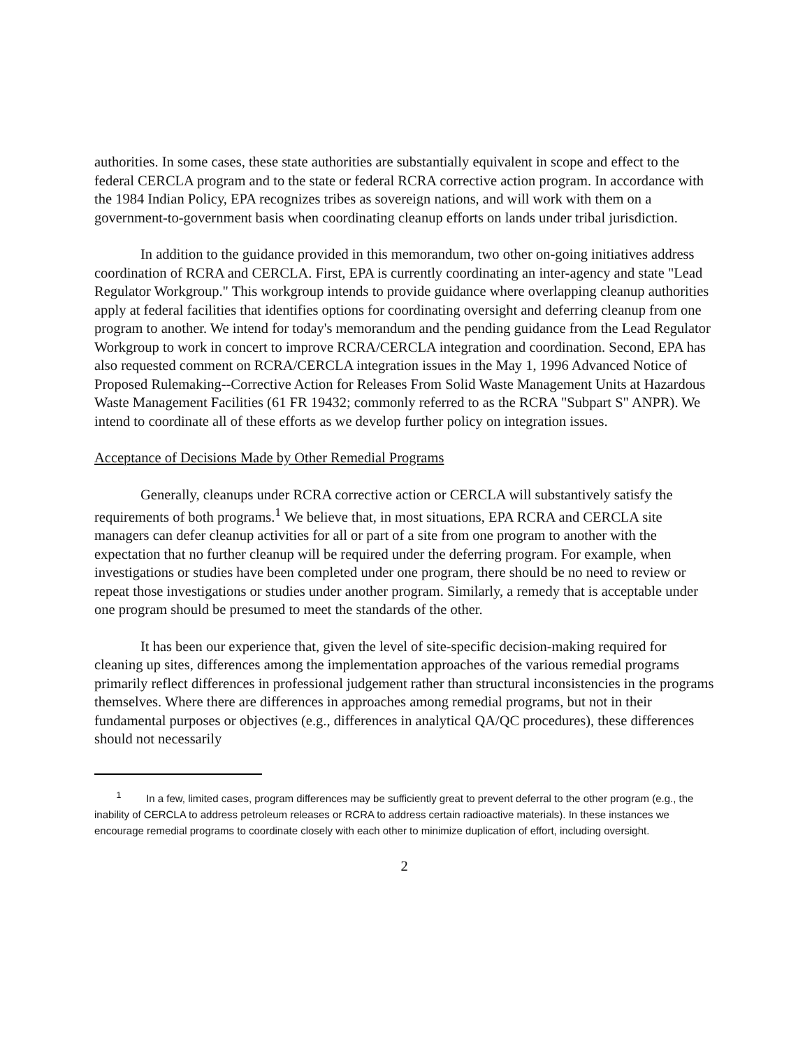authorities. In some cases, these state authorities are substantially equivalent in scope and effect to the federal CERCLA program and to the state or federal RCRA corrective action program. In accordance with the 1984 Indian Policy, EPA recognizes tribes as sovereign nations, and will work with them on a government-to-government basis when coordinating cleanup efforts on lands under tribal jurisdiction.
In addition to the guidance provided in this memorandum, two other on-going initiatives address coordination of RCRA and CERCLA. First, EPA is currently coordinating an inter-agency and state "Lead Regulator Workgroup." This workgroup intends to provide guidance where overlapping cleanup authorities apply at federal facilities that identifies options for coordinating oversight and deferring cleanup from one program to another. We intend for today's memorandum and the pending guidance from the Lead Regulator Workgroup to work in concert to improve RCRA/CERCLA integration and coordination. Second, EPA has also requested comment on RCRA/CERCLA integration issues in the May 1, 1996 Advanced Notice of Proposed Rulemaking--Corrective Action for Releases From Solid Waste Management Units at Hazardous Waste Management Facilities (61 FR 19432; commonly referred to as the RCRA "Subpart S" ANPR). We intend to coordinate all of these efforts as we develop further policy on integration issues.
Acceptance of Decisions Made by Other Remedial Programs
Generally, cleanups under RCRA corrective action or CERCLA will substantively satisfy the requirements of both programs.<sup>1</sup> We believe that, in most situations, EPA RCRA and CERCLA site managers can defer cleanup activities for all or part of a site from one program to another with the expectation that no further cleanup will be required under the deferring program. For example, when investigations or studies have been completed under one program, there should be no need to review or repeat those investigations or studies under another program. Similarly, a remedy that is acceptable under one program should be presumed to meet the standards of the other.
It has been our experience that, given the level of site-specific decision-making required for cleaning up sites, differences among the implementation approaches of the various remedial programs primarily reflect differences in professional judgement rather than structural inconsistencies in the programs themselves. Where there are differences in approaches among remedial programs, but not in their fundamental purposes or objectives (e.g., differences in analytical QA/QC procedures), these differences should not necessarily
<sup>1</sup> In a few, limited cases, program differences may be sufficiently great to prevent deferral to the other program (e.g., the inability of CERCLA to address petroleum releases or RCRA to address certain radioactive materials). In these instances we encourage remedial programs to coordinate closely with each other to minimize duplication of effort, including oversight.
2